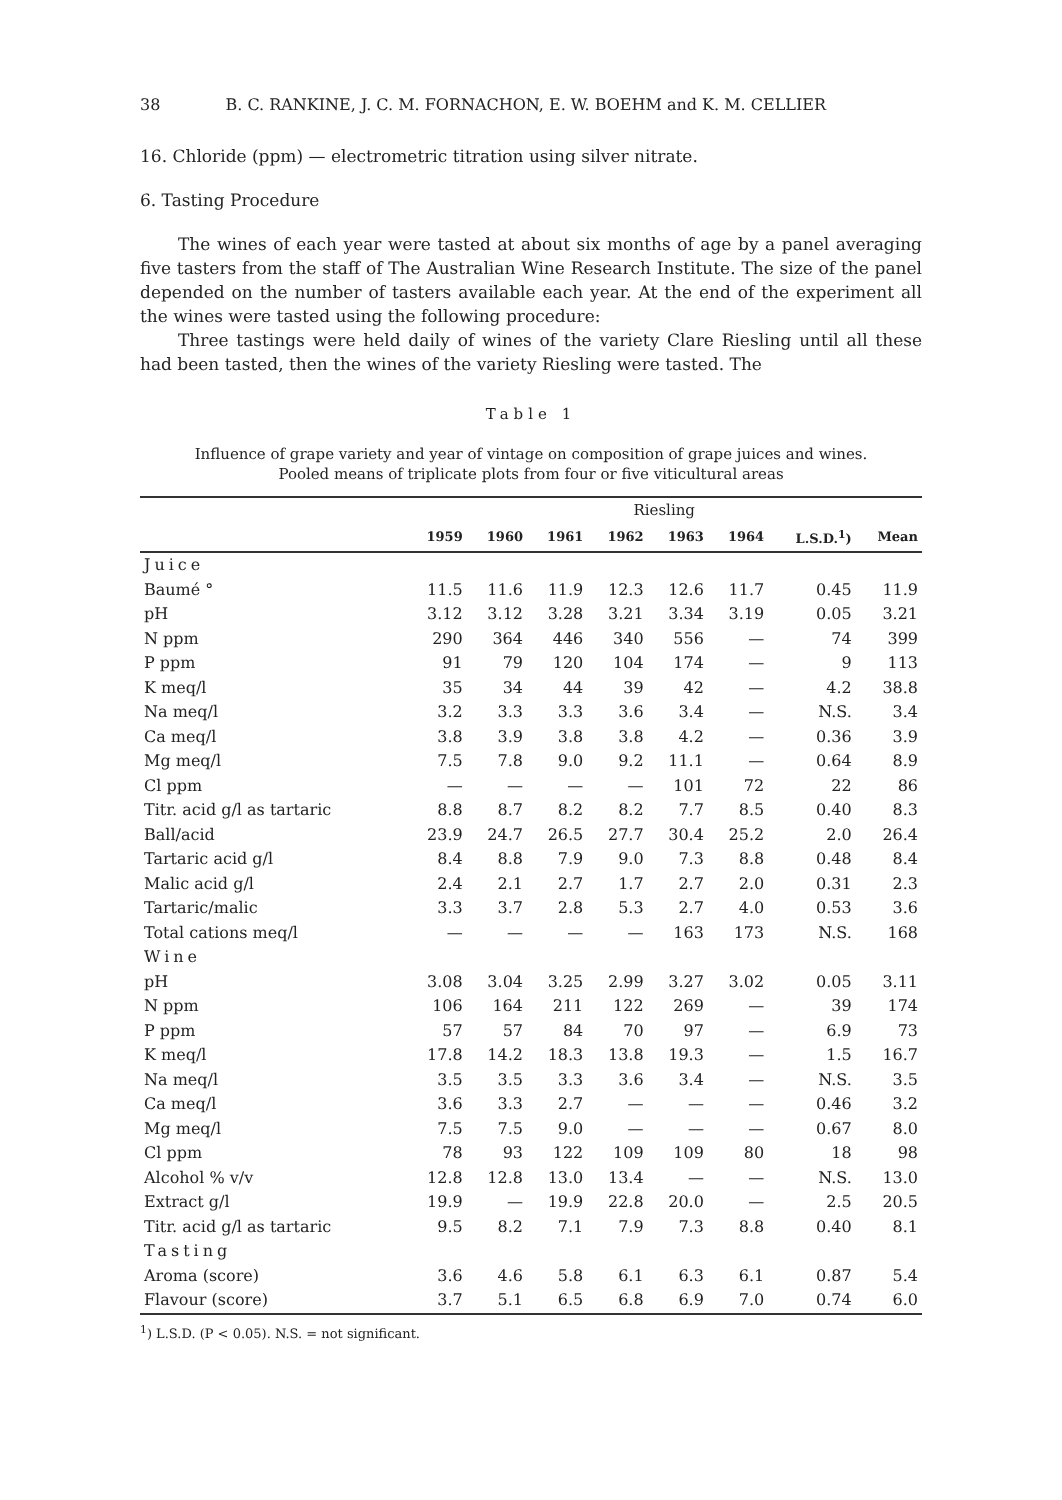38 B. C. RANKINE, J. C. M. FORNACHON, E. W. BOEHM and K. M. CELLIER
16. Chloride (ppm) — electrometric titration using silver nitrate.
6. Tasting Procedure
The wines of each year were tasted at about six months of age by a panel averaging five tasters from the staff of The Australian Wine Research Institute. The size of the panel depended on the number of tasters available each year. At the end of the experiment all the wines were tasted using the following procedure:
Three tastings were held daily of wines of the variety Clare Riesling until all these had been tasted, then the wines of the variety Riesling were tasted. The
Table 1
Influence of grape variety and year of vintage on composition of grape juices and wines.
Pooled means of triplicate plots from four or five viticultural areas
| | Riesling | | | | | | | |
| --- | --- | --- | --- | --- | --- | --- | --- | --- |
| | 1959 | 1960 | 1961 | 1962 | 1963 | 1964 | L.S.D.<sup>1</sup>) | Mean |
| Juice | | | | | | | | |
| Baumé ° | 11.5 | 11.6 | 11.9 | 12.3 | 12.6 | 11.7 | 0.45 | 11.9 |
| pH | 3.12 | 3.12 | 3.28 | 3.21 | 3.34 | 3.19 | 0.05 | 3.21 |
| N ppm | 290 | 364 | 446 | 340 | 556 | — | 74 | 399 |
| P ppm | 91 | 79 | 120 | 104 | 174 | — | 9 | 113 |
| K meq/l | 35 | 34 | 44 | 39 | 42 | — | 4.2 | 38.8 |
| Na meq/l | 3.2 | 3.3 | 3.3 | 3.6 | 3.4 | — | N.S. | 3.4 |
| Ca meq/l | 3.8 | 3.9 | 3.8 | 3.8 | 4.2 | — | 0.36 | 3.9 |
| Mg meq/l | 7.5 | 7.8 | 9.0 | 9.2 | 11.1 | — | 0.64 | 8.9 |
| Cl ppm | — | — | — | — | 101 | 72 | 22 | 86 |
| Titr. acid g/l as tartaric | 8.8 | 8.7 | 8.2 | 8.2 | 7.7 | 8.5 | 0.40 | 8.3 |
| Ball/acid | 23.9 | 24.7 | 26.5 | 27.7 | 30.4 | 25.2 | 2.0 | 26.4 |
| Tartaric acid g/l | 8.4 | 8.8 | 7.9 | 9.0 | 7.3 | 8.8 | 0.48 | 8.4 |
| Malic acid g/l | 2.4 | 2.1 | 2.7 | 1.7 | 2.7 | 2.0 | 0.31 | 2.3 |
| Tartaric/malic | 3.3 | 3.7 | 2.8 | 5.3 | 2.7 | 4.0 | 0.53 | 3.6 |
| Total cations meq/l | — | — | — | — | 163 | 173 | N.S. | 168 |
| Wine | | | | | | | | |
| pH | 3.08 | 3.04 | 3.25 | 2.99 | 3.27 | 3.02 | 0.05 | 3.11 |
| N ppm | 106 | 164 | 211 | 122 | 269 | — | 39 | 174 |
| P ppm | 57 | 57 | 84 | 70 | 97 | — | 6.9 | 73 |
| K meq/l | 17.8 | 14.2 | 18.3 | 13.8 | 19.3 | — | 1.5 | 16.7 |
| Na meq/l | 3.5 | 3.5 | 3.3 | 3.6 | 3.4 | — | N.S. | 3.5 |
| Ca meq/l | 3.6 | 3.3 | 2.7 | — | — | — | 0.46 | 3.2 |
| Mg meq/l | 7.5 | 7.5 | 9.0 | — | — | — | 0.67 | 8.0 |
| Cl ppm | 78 | 93 | 122 | 109 | 109 | 80 | 18 | 98 |
| Alcohol % v/v | 12.8 | 12.8 | 13.0 | 13.4 | — | — | N.S. | 13.0 |
| Extract g/l | 19.9 | — | 19.9 | 22.8 | 20.0 | — | 2.5 | 20.5 |
| Titr. acid g/l as tartaric | 9.5 | 8.2 | 7.1 | 7.9 | 7.3 | 8.8 | 0.40 | 8.1 |
| Tasting | | | | | | | | |
| Aroma (score) | 3.6 | 4.6 | 5.8 | 6.1 | 6.3 | 6.1 | 0.87 | 5.4 |
| Flavour (score) | 3.7 | 5.1 | 6.5 | 6.8 | 6.9 | 7.0 | 0.74 | 6.0 |
<sup>1</sup>) L.S.D. (P < 0.05). N.S. = not significant.